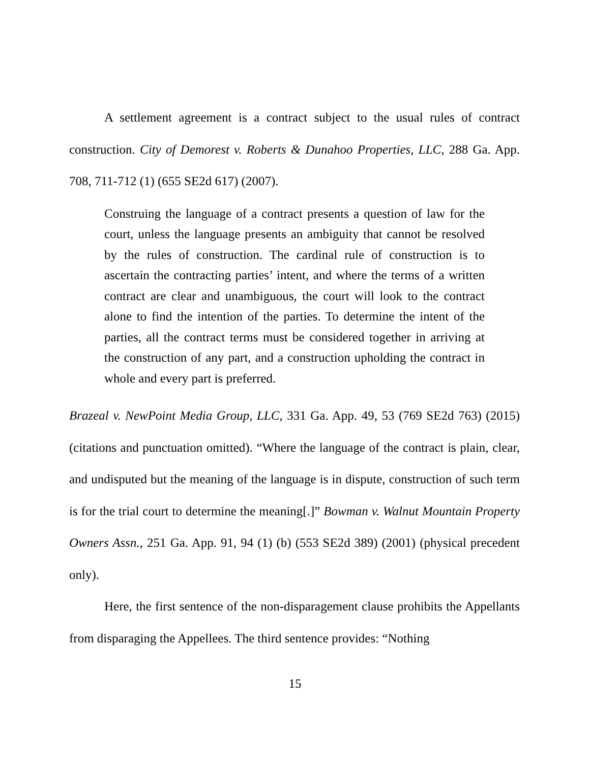A settlement agreement is a contract subject to the usual rules of contract construction. City of Demorest v. Roberts & Dunahoo Properties, LLC, 288 Ga. App. 708, 711-712 (1) (655 SE2d 617) (2007).
Construing the language of a contract presents a question of law for the court, unless the language presents an ambiguity that cannot be resolved by the rules of construction. The cardinal rule of construction is to ascertain the contracting parties’ intent, and where the terms of a written contract are clear and unambiguous, the court will look to the contract alone to find the intention of the parties. To determine the intent of the parties, all the contract terms must be considered together in arriving at the construction of any part, and a construction upholding the contract in whole and every part is preferred.
Brazeal v. NewPoint Media Group, LLC, 331 Ga. App. 49, 53 (769 SE2d 763) (2015) (citations and punctuation omitted). “Where the language of the contract is plain, clear, and undisputed but the meaning of the language is in dispute, construction of such term is for the trial court to determine the meaning[.]” Bowman v. Walnut Mountain Property Owners Assn., 251 Ga. App. 91, 94 (1) (b) (553 SE2d 389) (2001) (physical precedent only).
Here, the first sentence of the non-disparagement clause prohibits the Appellants from disparaging the Appellees. The third sentence provides: “Nothing
15